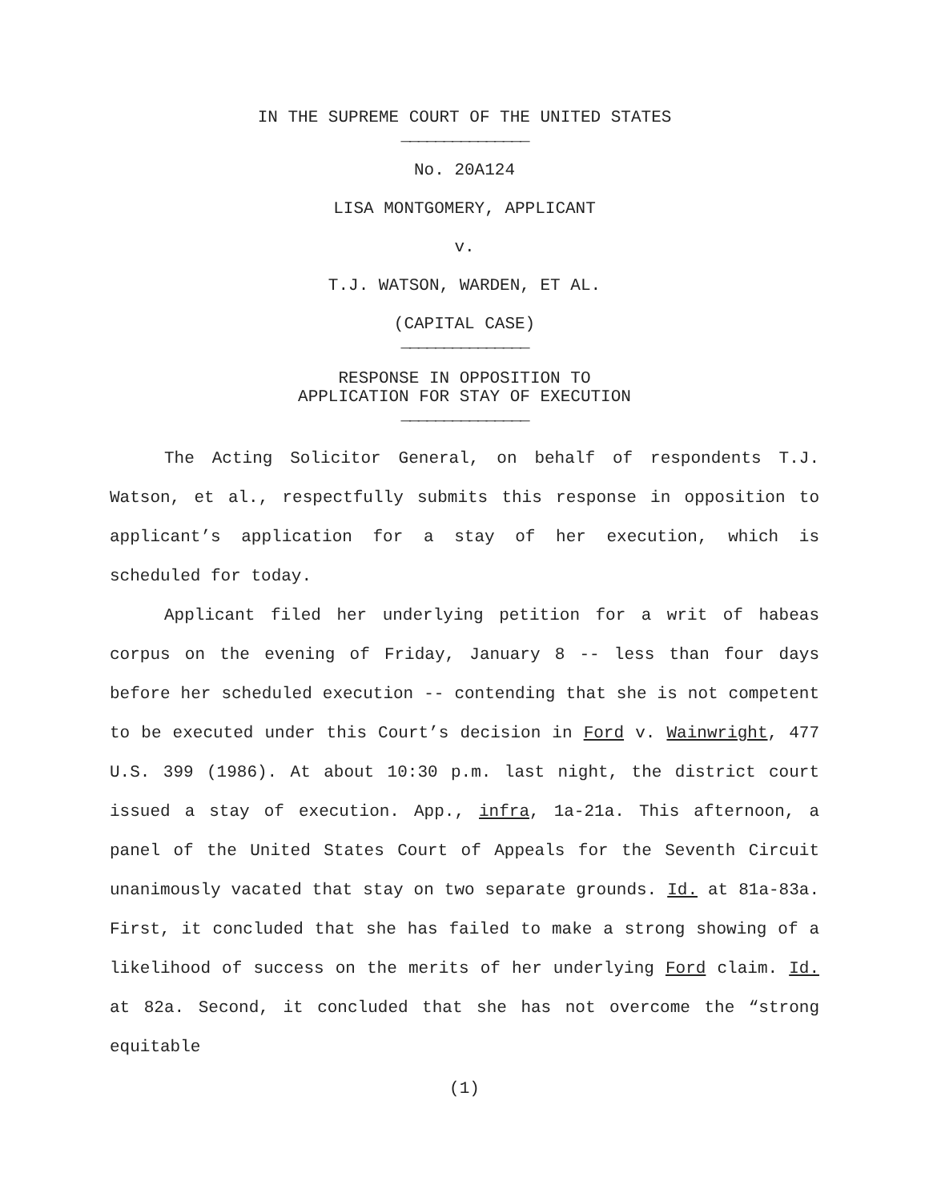IN THE SUPREME COURT OF THE UNITED STATES
_______________
No. 20A124
LISA MONTGOMERY, APPLICANT
v.
T.J. WATSON, WARDEN, ET AL.
(CAPITAL CASE)
_______________
RESPONSE IN OPPOSITION TO
APPLICATION FOR STAY OF EXECUTION
_______________
The Acting Solicitor General, on behalf of respondents T.J. Watson, et al., respectfully submits this response in opposition to applicant’s application for a stay of her execution, which is scheduled for today.
Applicant filed her underlying petition for a writ of habeas corpus on the evening of Friday, January 8 -- less than four days before her scheduled execution -- contending that she is not competent to be executed under this Court’s decision in Ford v. Wainwright, 477 U.S. 399 (1986). At about 10:30 p.m. last night, the district court issued a stay of execution. App., infra, 1a-21a. This afternoon, a panel of the United States Court of Appeals for the Seventh Circuit unanimously vacated that stay on two separate grounds. Id. at 81a-83a. First, it concluded that she has failed to make a strong showing of a likelihood of success on the merits of her underlying Ford claim. Id. at 82a. Second, it concluded that she has not overcome the “strong equitable
(1)